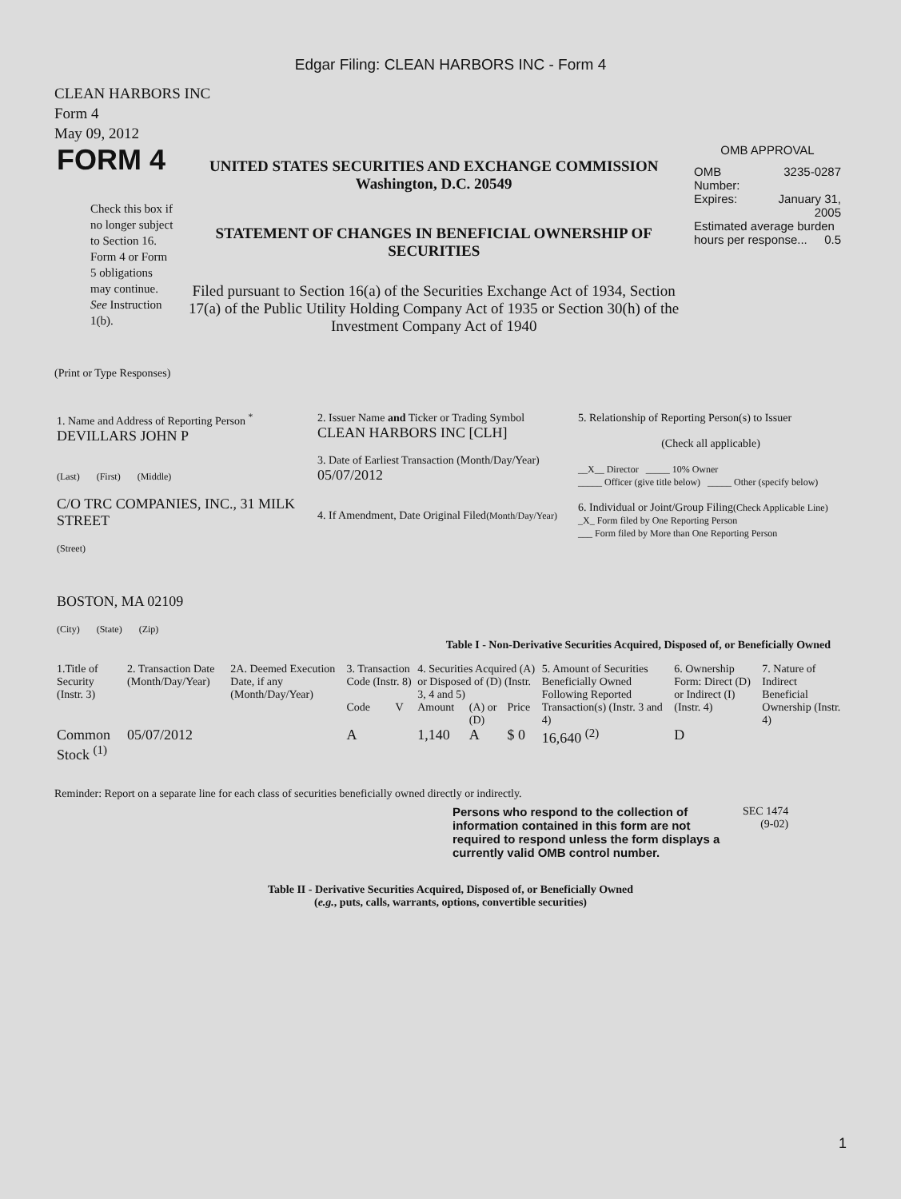Edgar Filing: CLEAN HARBORS INC - Form 4
CLEAN HARBORS INC
Form 4
May 09, 2012
| FORM 4 Check this box if no longer subject to Section 16. Form 4 or Form 5 obligations may continue. See Instruction 1(b). | UNITED STATES SECURITIES AND EXCHANGE COMMISSION Washington, D.C. 20549 STATEMENT OF CHANGES IN BENEFICIAL OWNERSHIP OF SECURITIES Filed pursuant to Section 16(a) of the Securities Exchange Act of 1934, Section 17(a) of the Public Utility Holding Company Act of 1935 or Section 30(h) of the Investment Company Act of 1940 | OMB APPROVAL / OMB Number: / 3235-0287 / / Expires: / January 31, 2005 / / Estimated average burden hours per response... 0.5 / / |
(Print or Type Responses)
| 1. Name and Address of Reporting Person <sup>*</sup> DEVILLARS JOHN P (Last) (First) (Middle) C/O TRC COMPANIES, INC., 31 MILK STREET (Street) BOSTON, MA 02109 (City) (State) (Zip) | 2. Issuer Name and Ticker or Trading Symbol CLEAN HARBORS INC [CLH] 3. Date of Earliest Transaction (Month/Day/Year) 05/07/2012 4. If Amendment, Date Original Filed (Month/Day/Year) | 5. Relationship of Reporting Person(s) to Issuer (Check all applicable) __X__ Director _____ 10% Owner _____ Officer (give title below) _____ Other (specify below) 6. Individual or Joint/Group Filing (Check Applicable Line) _X_ Form filed by One Reporting Person ___ Form filed by More than One Reporting Person |
Table I - Non-Derivative Securities Acquired, Disposed of, or Beneficially Owned
| 1.Title of Security (Instr. 3) | 2. Transaction Date (Month/Day/Year) | 2A. Deemed Execution Date, if any (Month/Day/Year) | 3. Transaction Code (Instr. 8) | | 4. Securities Acquired (A) or Disposed of (D) (Instr. 3, 4 and 5) | | | 5. Amount of Securities Beneficially Owned Following Reported Transaction(s) (Instr. 3 and 4) | 6. Ownership Form: Direct (D) or Indirect (I) (Instr. 4) | 7. Nature of Indirect Beneficial Ownership (Instr. 4) |
| --- | --- | --- | --- | --- | --- | --- | --- | --- | --- | --- |
| | | | Code | V | Amount | (A) or (D) | Price | | | |
| Common Stock <sup>(1)</sup> | 05/07/2012 | | A | | 1,140 | A | $ 0 | 16,640 <sup>(2)</sup> | D | |
Reminder: Report on a separate line for each class of securities beneficially owned directly or indirectly.
| Persons who respond to the collection of information contained in this form are not required to respond unless the form displays a currently valid OMB control number. | SEC 1474 (9-02) |
Table II - Derivative Securities Acquired, Disposed of, or Beneficially Owned
(e.g., puts, calls, warrants, options, convertible securities)
1